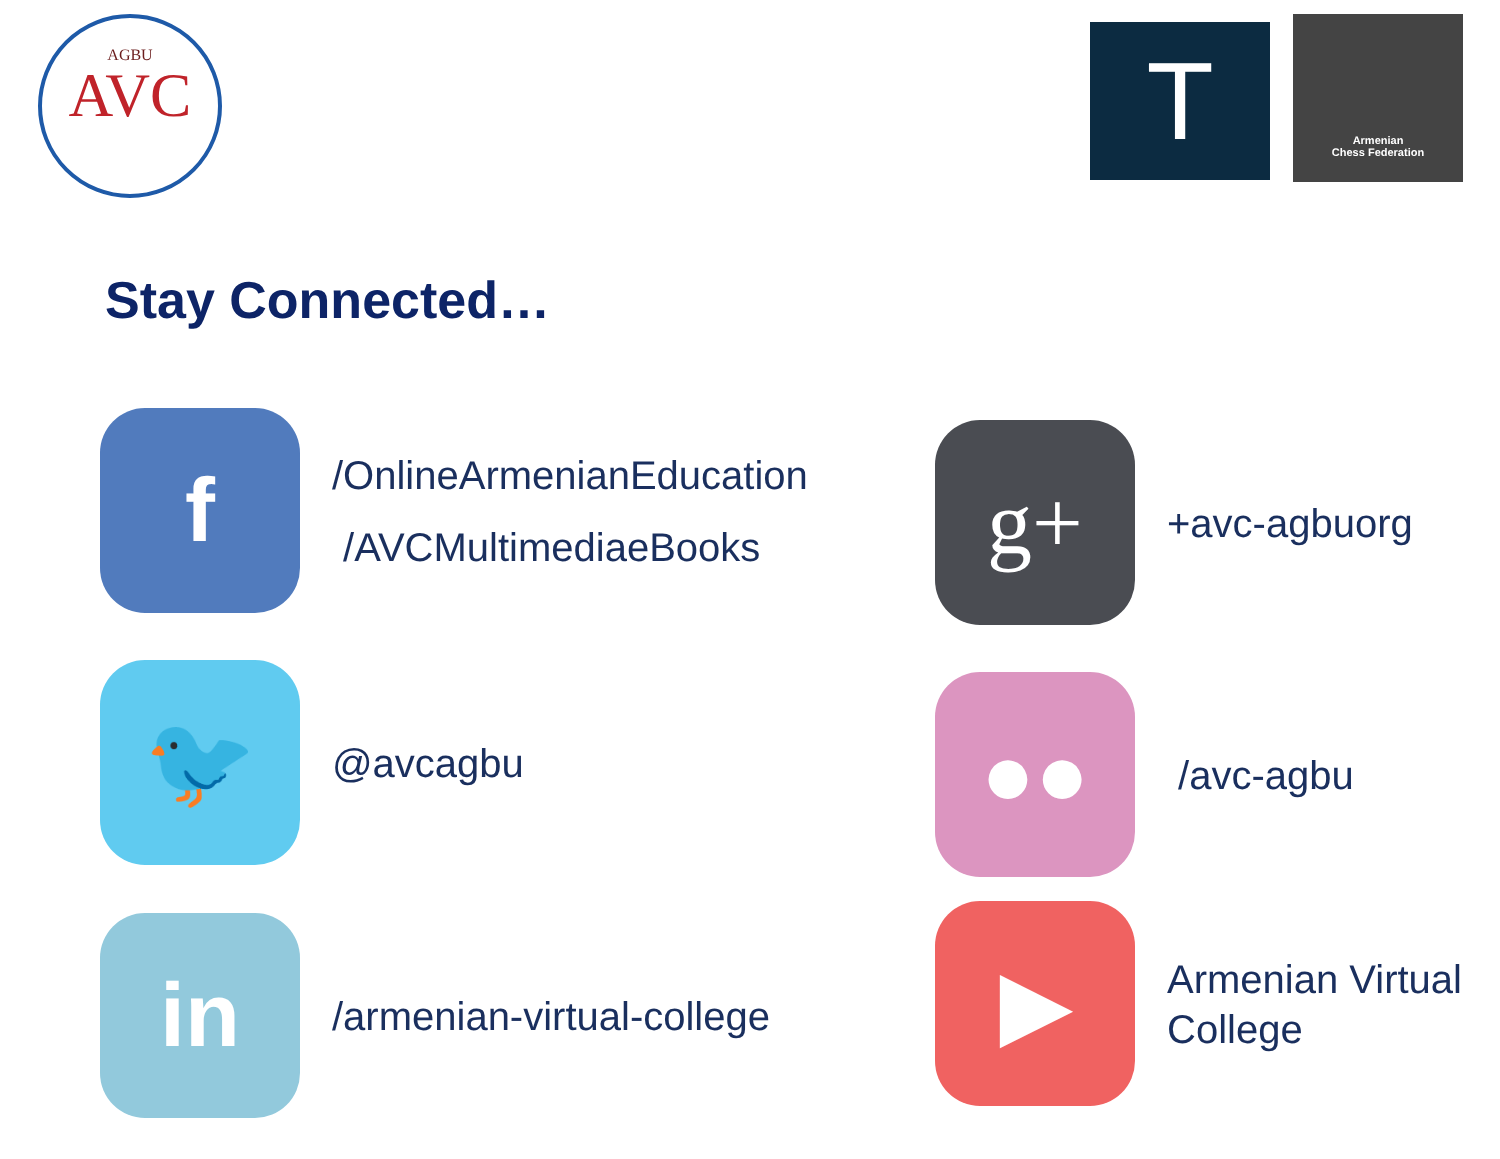AGBU
AVC
T
Armenian
Chess Federation
Stay Connected…
f
/OnlineArmenianEducation
/AVCMultimediaeBooks
g+
+avc-agbuorg
🐦
@avcagbu
●●
/avc-agbu
in
/armenian-virtual-college
▶
Armenian Virtual
College